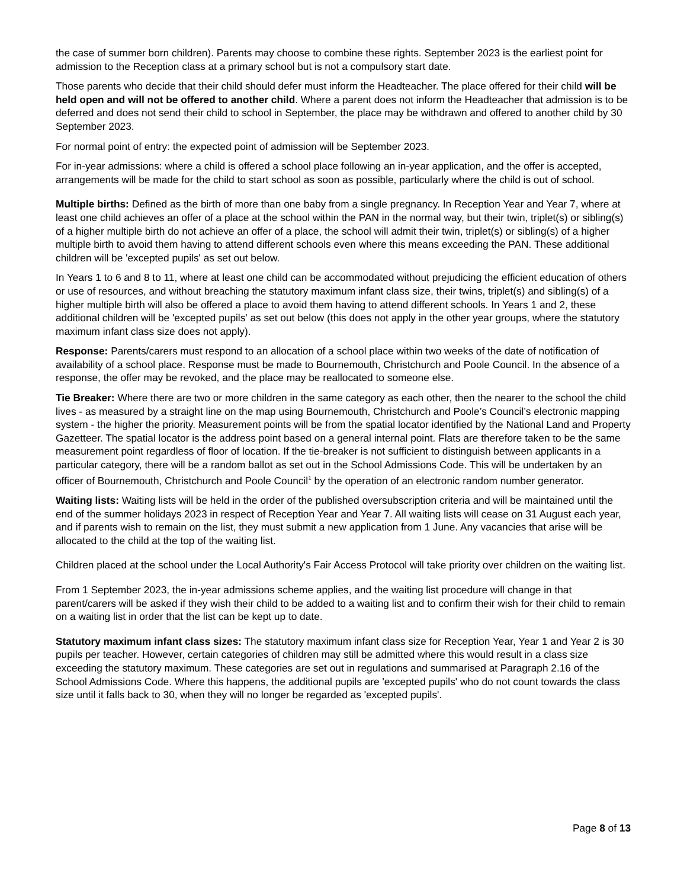the case of summer born children). Parents may choose to combine these rights. September 2023 is the earliest point for admission to the Reception class at a primary school but is not a compulsory start date.
Those parents who decide that their child should defer must inform the Headteacher. The place offered for their child will be held open and will not be offered to another child. Where a parent does not inform the Headteacher that admission is to be deferred and does not send their child to school in September, the place may be withdrawn and offered to another child by 30 September 2023.
For normal point of entry: the expected point of admission will be September 2023.
For in-year admissions: where a child is offered a school place following an in-year application, and the offer is accepted, arrangements will be made for the child to start school as soon as possible, particularly where the child is out of school.
Multiple births: Defined as the birth of more than one baby from a single pregnancy. In Reception Year and Year 7, where at least one child achieves an offer of a place at the school within the PAN in the normal way, but their twin, triplet(s) or sibling(s) of a higher multiple birth do not achieve an offer of a place, the school will admit their twin, triplet(s) or sibling(s) of a higher multiple birth to avoid them having to attend different schools even where this means exceeding the PAN. These additional children will be 'excepted pupils' as set out below.
In Years 1 to 6 and 8 to 11, where at least one child can be accommodated without prejudicing the efficient education of others or use of resources, and without breaching the statutory maximum infant class size, their twins, triplet(s) and sibling(s) of a higher multiple birth will also be offered a place to avoid them having to attend different schools. In Years 1 and 2, these additional children will be 'excepted pupils' as set out below (this does not apply in the other year groups, where the statutory maximum infant class size does not apply).
Response: Parents/carers must respond to an allocation of a school place within two weeks of the date of notification of availability of a school place. Response must be made to Bournemouth, Christchurch and Poole Council. In the absence of a response, the offer may be revoked, and the place may be reallocated to someone else.
Tie Breaker: Where there are two or more children in the same category as each other, then the nearer to the school the child lives - as measured by a straight line on the map using Bournemouth, Christchurch and Poole’s Council’s electronic mapping system - the higher the priority. Measurement points will be from the spatial locator identified by the National Land and Property Gazetteer. The spatial locator is the address point based on a general internal point. Flats are therefore taken to be the same measurement point regardless of floor of location. If the tie-breaker is not sufficient to distinguish between applicants in a particular category, there will be a random ballot as set out in the School Admissions Code. This will be undertaken by an officer of Bournemouth, Christchurch and Poole Council<sup>1</sup> by the operation of an electronic random number generator.
Waiting lists: Waiting lists will be held in the order of the published oversubscription criteria and will be maintained until the end of the summer holidays 2023 in respect of Reception Year and Year 7. All waiting lists will cease on 31 August each year, and if parents wish to remain on the list, they must submit a new application from 1 June. Any vacancies that arise will be allocated to the child at the top of the waiting list.
Children placed at the school under the Local Authority's Fair Access Protocol will take priority over children on the waiting list.
From 1 September 2023, the in-year admissions scheme applies, and the waiting list procedure will change in that parent/carers will be asked if they wish their child to be added to a waiting list and to confirm their wish for their child to remain on a waiting list in order that the list can be kept up to date.
Statutory maximum infant class sizes: The statutory maximum infant class size for Reception Year, Year 1 and Year 2 is 30 pupils per teacher. However, certain categories of children may still be admitted where this would result in a class size exceeding the statutory maximum. These categories are set out in regulations and summarised at Paragraph 2.16 of the School Admissions Code. Where this happens, the additional pupils are 'excepted pupils' who do not count towards the class size until it falls back to 30, when they will no longer be regarded as 'excepted pupils'.
Page 8 of 13